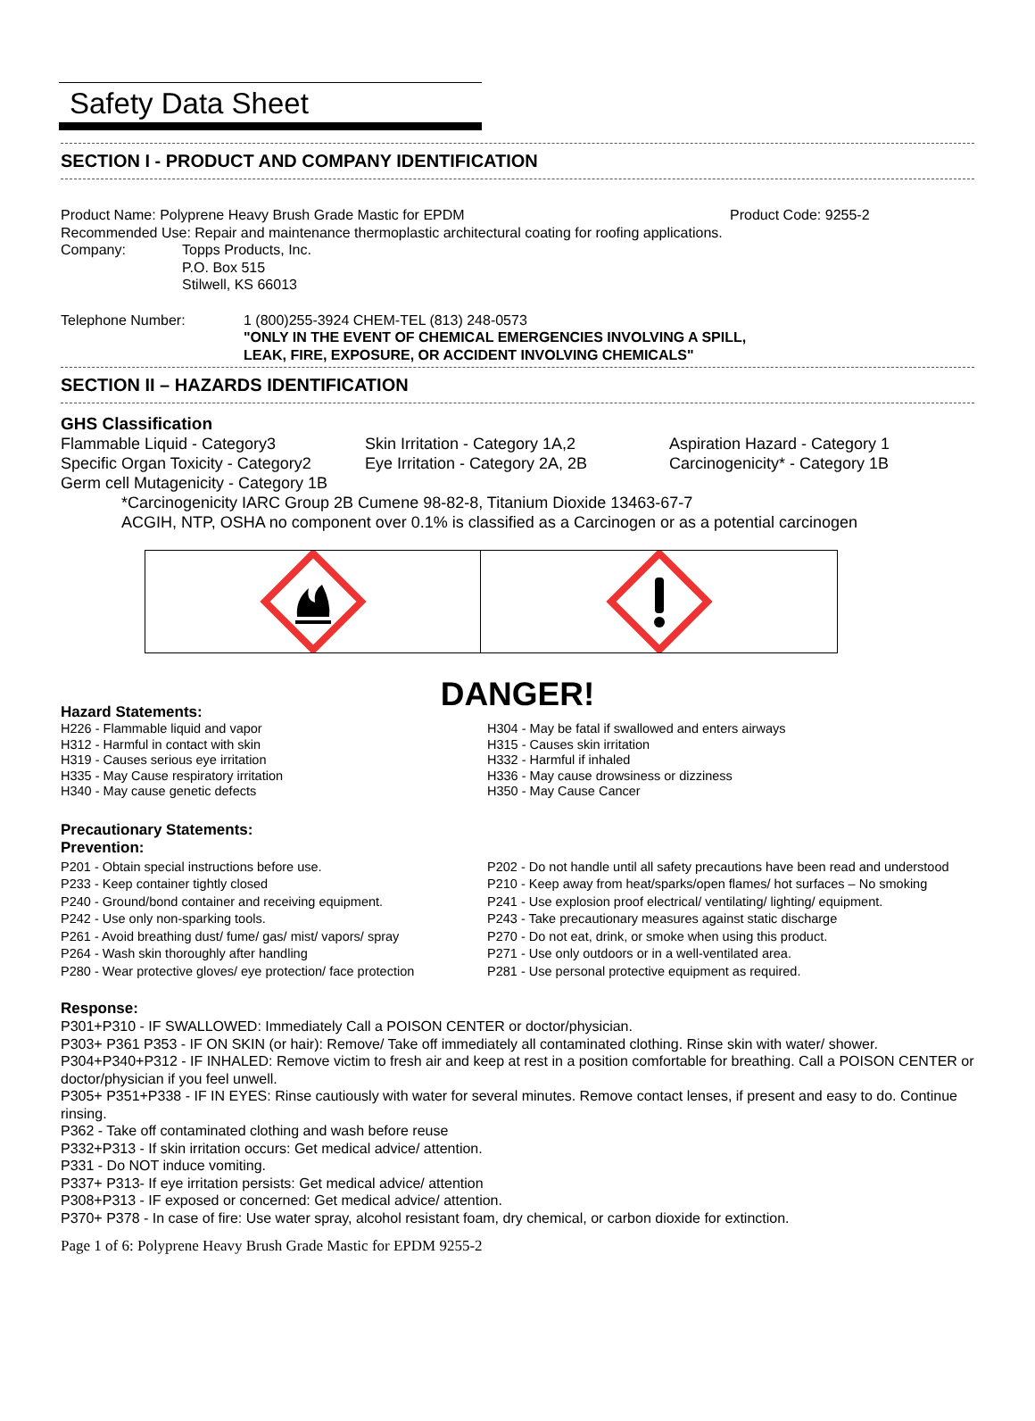Safety Data Sheet
SECTION I - PRODUCT AND COMPANY IDENTIFICATION
Product Name: Polyprene Heavy Brush Grade Mastic for EPDM Product Code: 9255-2
Recommended Use: Repair and maintenance thermoplastic architectural coating for roofing applications.
Company: Topps Products, Inc.
P.O. Box 515
Stilwell, KS 66013
Telephone Number: 1 (800)255-3924 CHEM-TEL (813) 248-0573
"ONLY IN THE EVENT OF CHEMICAL EMERGENCIES INVOLVING A SPILL,
LEAK, FIRE, EXPOSURE, OR ACCIDENT INVOLVING CHEMICALS"
SECTION II – HAZARDS IDENTIFICATION
GHS Classification
Flammable Liquid - Category3
Specific Organ Toxicity - Category2
Germ cell Mutagenicity - Category 1B
Skin Irritation - Category 1A,2
Eye Irritation - Category 2A, 2B
Aspiration Hazard - Category 1
Carcinogenicity* - Category 1B
*Carcinogenicity IARC Group 2B Cumene 98-82-8, Titanium Dioxide 13463-67-7
ACGIH, NTP, OSHA no component over 0.1% is classified as a Carcinogen or as a potential carcinogen
DANGER!
Hazard Statements:
H226 - Flammable liquid and vapor
H312 - Harmful in contact with skin
H319 - Causes serious eye irritation
H335 - May Cause respiratory irritation
H340 - May cause genetic defects
H304 - May be fatal if swallowed and enters airways
H315 - Causes skin irritation
H332 - Harmful if inhaled
H336 - May cause drowsiness or dizziness
H350 - May Cause Cancer
Precautionary Statements:
Prevention:
P201 - Obtain special instructions before use.
P233 - Keep container tightly closed
P240 - Ground/bond container and receiving equipment.
P242 - Use only non-sparking tools.
P261 - Avoid breathing dust/ fume/ gas/ mist/ vapors/ spray
P264 - Wash skin thoroughly after handling
P280 - Wear protective gloves/ eye protection/ face protection
P202 - Do not handle until all safety precautions have been read and understood
P210 - Keep away from heat/sparks/open flames/ hot surfaces – No smoking
P241 - Use explosion proof electrical/ ventilating/ lighting/ equipment.
P243 - Take precautionary measures against static discharge
P270 - Do not eat, drink, or smoke when using this product.
P271 - Use only outdoors or in a well-ventilated area.
P281 - Use personal protective equipment as required.
Response:
P301+P310 - IF SWALLOWED: Immediately Call a POISON CENTER or doctor/physician.
P303+ P361 P353 - IF ON SKIN (or hair): Remove/ Take off immediately all contaminated clothing. Rinse skin with water/ shower.
P304+P340+P312 - IF INHALED: Remove victim to fresh air and keep at rest in a position comfortable for breathing. Call a POISON CENTER or doctor/physician if you feel unwell.
P305+ P351+P338 - IF IN EYES: Rinse cautiously with water for several minutes. Remove contact lenses, if present and easy to do. Continue rinsing.
P362 - Take off contaminated clothing and wash before reuse
P332+P313 - If skin irritation occurs: Get medical advice/ attention.
P331 - Do NOT induce vomiting.
P337+ P313- If eye irritation persists: Get medical advice/ attention
P308+P313 - IF exposed or concerned: Get medical advice/ attention.
P370+ P378 - In case of fire: Use water spray, alcohol resistant foam, dry chemical, or carbon dioxide for extinction.
Page 1 of 6: Polyprene Heavy Brush Grade Mastic for EPDM 9255-2